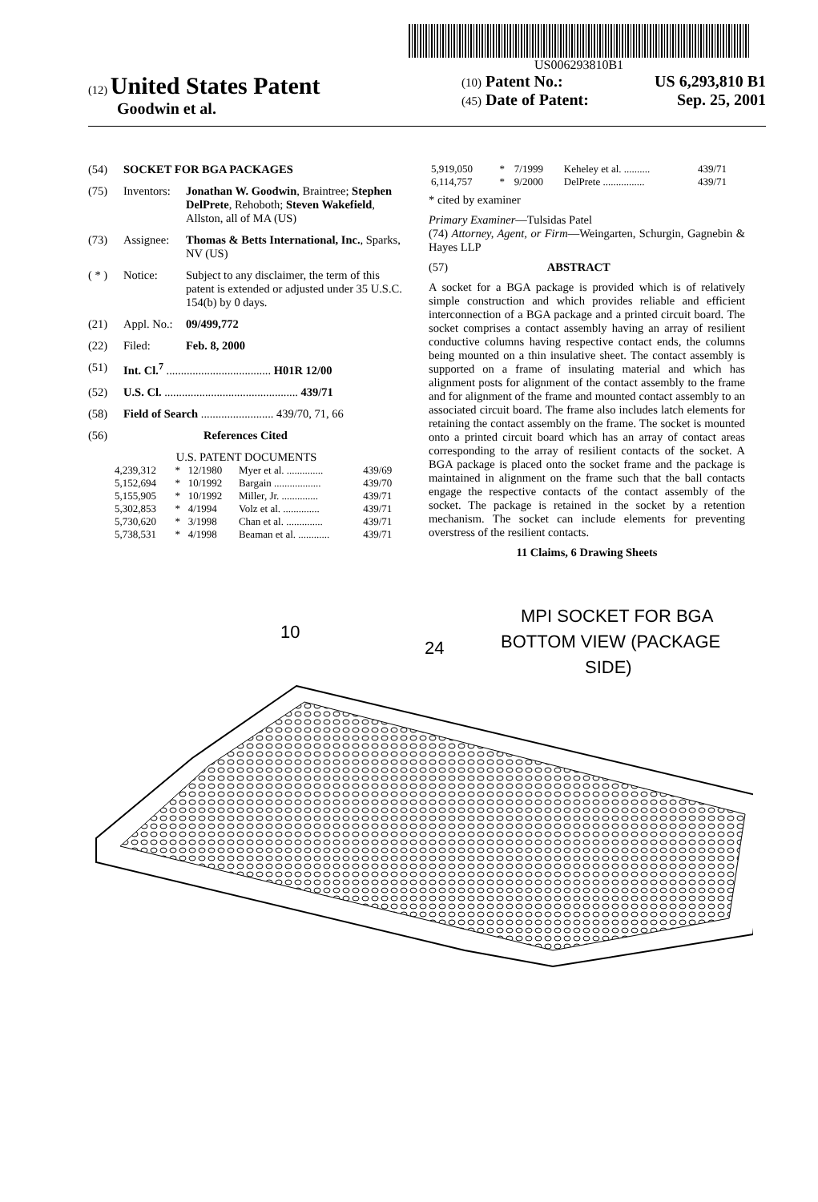US006293810B1
(12) United States Patent
Goodwin et al.
(10) Patent No.: US 6,293,810 B1
(45) Date of Patent: Sep. 25, 2001
(54) SOCKET FOR BGA PACKAGES
(75) Inventors: Jonathan W. Goodwin, Braintree; Stephen DelPrete, Rehoboth; Steven Wakefield, Allston, all of MA (US)
(73) Assignee: Thomas & Betts International, Inc., Sparks, NV (US)
( * ) Notice: Subject to any disclaimer, the term of this patent is extended or adjusted under 35 U.S.C. 154(b) by 0 days.
(21) Appl. No.: 09/499,772
(22) Filed: Feb. 8, 2000
(51) Int. Cl.<sup>7</sup> .................................... H01R 12/00
(52) U.S. Cl. .............................................. 439/71
(58) Field of Search ......................... 439/70, 71, 66
(56) References Cited
U.S. PATENT DOCUMENTS
| 4,239,312 | * | 12/1980 | Myer et al. .............. | 439/69 |
| 5,152,694 | * | 10/1992 | Bargain .................. | 439/70 |
| 5,155,905 | * | 10/1992 | Miller, Jr. .............. | 439/71 |
| 5,302,853 | * | 4/1994 | Volz et al. .............. | 439/71 |
| 5,730,620 | * | 3/1998 | Chan et al. .............. | 439/71 |
| 5,738,531 | * | 4/1998 | Beaman et al. ............ | 439/71 |
| 5,919,050 | * | 7/1999 | Keheley et al. .......... | 439/71 |
| 6,114,757 | * | 9/2000 | DelPrete ................ | 439/71 |
* cited by examiner
Primary Examiner—Tulsidas Patel
(74) Attorney, Agent, or Firm—Weingarten, Schurgin, Gagnebin & Hayes LLP
(57) ABSTRACT
A socket for a BGA package is provided which is of relatively simple construction and which provides reliable and efficient interconnection of a BGA package and a printed circuit board. The socket comprises a contact assembly having an array of resilient conductive columns having respective contact ends, the columns being mounted on a thin insulative sheet. The contact assembly is supported on a frame of insulating material and which has alignment posts for alignment of the contact assembly to the frame and for alignment of the frame and mounted contact assembly to an associated circuit board. The frame also includes latch elements for retaining the contact assembly on the frame. The socket is mounted onto a printed circuit board which has an array of contact areas corresponding to the array of resilient contacts of the socket. A BGA package is placed onto the socket frame and the package is maintained in alignment on the frame such that the ball contacts engage the respective contacts of the contact assembly of the socket. The package is retained in the socket by a retention mechanism. The socket can include elements for preventing overstress of the resilient contacts.
11 Claims, 6 Drawing Sheets
10
24
MPI SOCKET FOR BGA
BOTTOM VIEW (PACKAGE
SIDE)